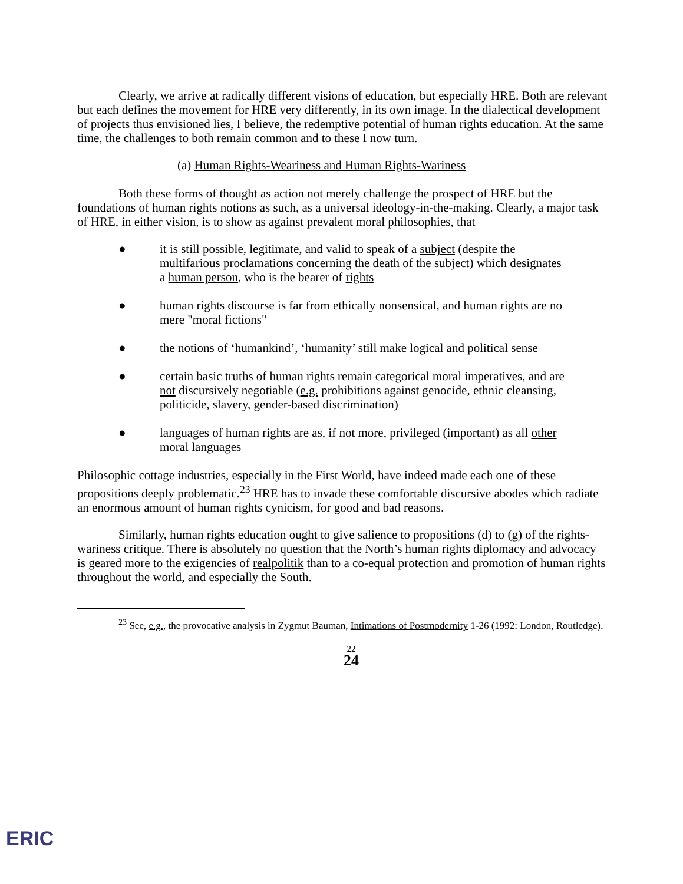Clearly, we arrive at radically different visions of education, but especially HRE. Both are relevant but each defines the movement for HRE very differently, in its own image. In the dialectical development of projects thus envisioned lies, I believe, the redemptive potential of human rights education. At the same time, the challenges to both remain common and to these I now turn.
(a) Human Rights-Weariness and Human Rights-Wariness
Both these forms of thought as action not merely challenge the prospect of HRE but the foundations of human rights notions as such, as a universal ideology-in-the-making. Clearly, a major task of HRE, in either vision, is to show as against prevalent moral philosophies, that
● it is still possible, legitimate, and valid to speak of a subject (despite the multifarious proclamations concerning the death of the subject) which designates a human person, who is the bearer of rights
● human rights discourse is far from ethically nonsensical, and human rights are no mere "moral fictions"
● the notions of ‘humankind’, ‘humanity’ still make logical and political sense
● certain basic truths of human rights remain categorical moral imperatives, and are not discursively negotiable (e.g. prohibitions against genocide, ethnic cleansing, politicide, slavery, gender-based discrimination)
● languages of human rights are as, if not more, privileged (important) as all other moral languages
Philosophic cottage industries, especially in the First World, have indeed made each one of these propositions deeply problematic.<sup>23</sup> HRE has to invade these comfortable discursive abodes which radiate an enormous amount of human rights cynicism, for good and bad reasons.
Similarly, human rights education ought to give salience to propositions (d) to (g) of the rights-wariness critique. There is absolutely no question that the North’s human rights diplomacy and advocacy is geared more to the exigencies of realpolitik than to a co-equal protection and promotion of human rights throughout the world, and especially the South.
<sup>23</sup> See, e.g., the provocative analysis in Zygmut Bauman, Intimations of Postmodernity 1-26 (1992: London, Routledge).
22
24
ERIC